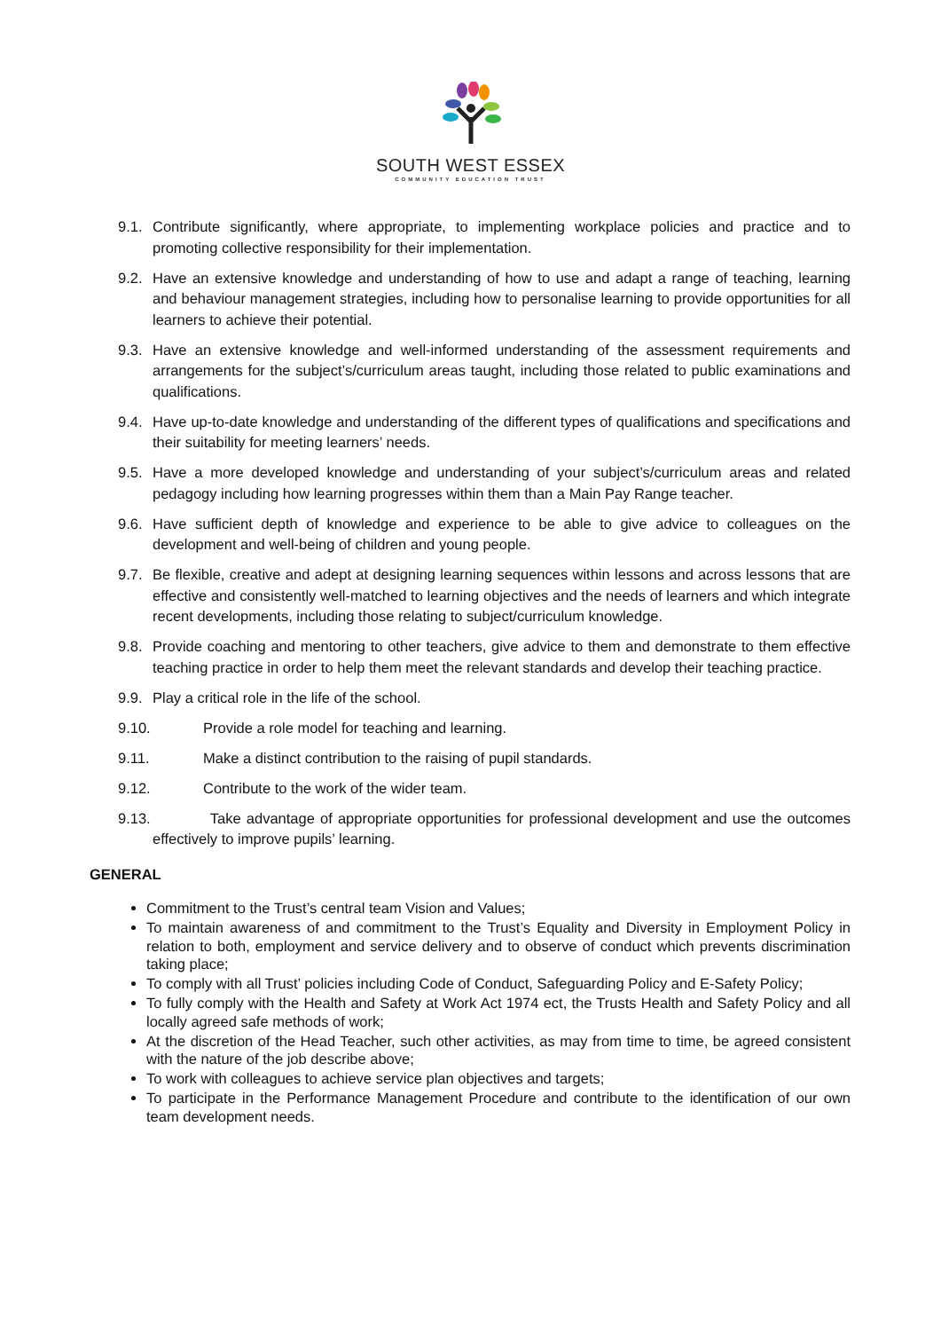SOUTH WEST ESSEX
COMMUNITY EDUCATION TRUST
9.1. Contribute significantly, where appropriate, to implementing workplace policies and practice and to promoting collective responsibility for their implementation.
9.2. Have an extensive knowledge and understanding of how to use and adapt a range of teaching, learning and behaviour management strategies, including how to personalise learning to provide opportunities for all learners to achieve their potential.
9.3. Have an extensive knowledge and well-informed understanding of the assessment requirements and arrangements for the subject’s/curriculum areas taught, including those related to public examinations and qualifications.
9.4. Have up-to-date knowledge and understanding of the different types of qualifications and specifications and their suitability for meeting learners’ needs.
9.5. Have a more developed knowledge and understanding of your subject’s/curriculum areas and related pedagogy including how learning progresses within them than a Main Pay Range teacher.
9.6. Have sufficient depth of knowledge and experience to be able to give advice to colleagues on the development and well-being of children and young people.
9.7. Be flexible, creative and adept at designing learning sequences within lessons and across lessons that are effective and consistently well-matched to learning objectives and the needs of learners and which integrate recent developments, including those relating to subject/curriculum knowledge.
9.8. Provide coaching and mentoring to other teachers, give advice to them and demonstrate to them effective teaching practice in order to help them meet the relevant standards and develop their teaching practice.
9.9. Play a critical role in the life of the school.
9.10. Provide a role model for teaching and learning.
9.11. Make a distinct contribution to the raising of pupil standards.
9.12. Contribute to the work of the wider team.
9.13. Take advantage of appropriate opportunities for professional development and use the outcomes effectively to improve pupils’ learning.
GENERAL
Commitment to the Trust’s central team Vision and Values;
To maintain awareness of and commitment to the Trust’s Equality and Diversity in Employment Policy in relation to both, employment and service delivery and to observe of conduct which prevents discrimination taking place;
To comply with all Trust’ policies including Code of Conduct, Safeguarding Policy and E-Safety Policy;
To fully comply with the Health and Safety at Work Act 1974 ect, the Trusts Health and Safety Policy and all locally agreed safe methods of work;
At the discretion of the Head Teacher, such other activities, as may from time to time, be agreed consistent with the nature of the job describe above;
To work with colleagues to achieve service plan objectives and targets;
To participate in the Performance Management Procedure and contribute to the identification of our own team development needs.